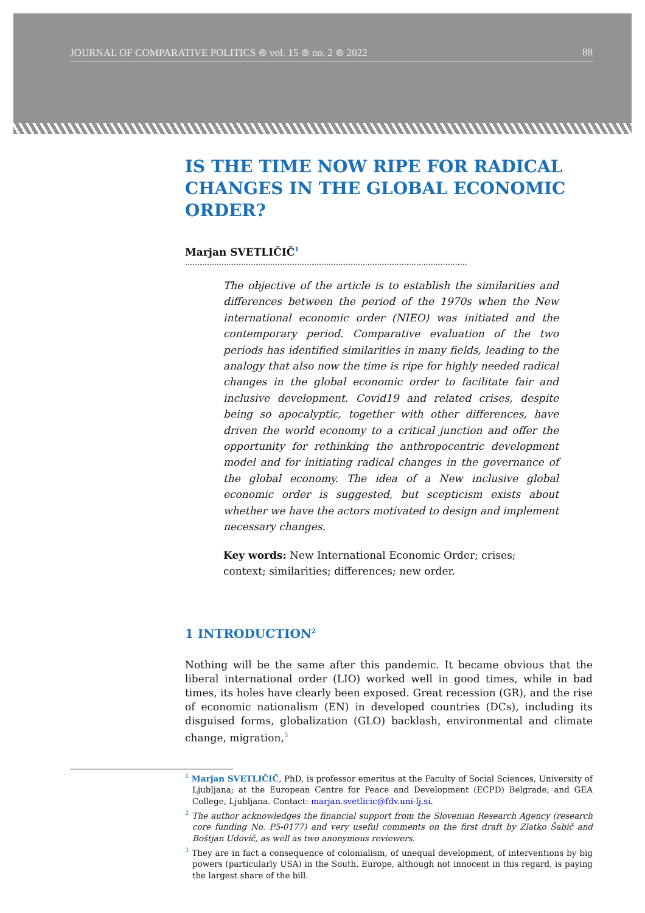JOURNAL OF COMPARATIVE POLITICS ⊚ vol. 15 ⊚ no. 2 ⊚ 2022 88
IS THE TIME NOW RIPE FOR RADICAL CHANGES IN THE GLOBAL ECONOMIC ORDER?
Marjan SVETLIČIČ<sup>1</sup>
………………………………………………………………..……………………………………
The objective of the article is to establish the similarities and differences between the period of the 1970s when the New international economic order (NIEO) was initiated and the contemporary period. Comparative evaluation of the two periods has identified similarities in many fields, leading to the analogy that also now the time is ripe for highly needed radical changes in the global economic order to facilitate fair and inclusive development. Covid19 and related crises, despite being so apocalyptic, together with other differences, have driven the world economy to a critical junction and offer the opportunity for rethinking the anthropocentric development model and for initiating radical changes in the governance of the global economy. The idea of a New inclusive global economic order is suggested, but scepticism exists about whether we have the actors motivated to design and implement necessary changes.
Key words: New International Economic Order; crises; context; similarities; differences; new order.
1 INTRODUCTION<sup>2</sup>
Nothing will be the same after this pandemic. It became obvious that the liberal international order (LIO) worked well in good times, while in bad times, its holes have clearly been exposed. Great recession (GR), and the rise of economic nationalism (EN) in developed countries (DCs), including its disguised forms, globalization (GLO) backlash, environmental and climate change, migration,<sup>3</sup>
<sup>1</sup> Marjan SVETLIČIČ, PhD, is professor emeritus at the Faculty of Social Sciences, University of Ljubljana; at the European Centre for Peace and Development (ECPD) Belgrade, and GEA College, Ljubljana. Contact: marjan.svetlicic@fdv.uni-lj.si.
<sup>2</sup> The author acknowledges the financial support from the Slovenian Research Agency (research core funding No. P5-0177) and very useful comments on the first draft by Zlatko Šabič and Boštjan Udovič, as well as two anonymous reviewers.
<sup>3</sup> They are in fact a consequence of colonialism, of unequal development, of interventions by big powers (particularly USA) in the South. Europe, although not innocent in this regard, is paying the largest share of the bill.